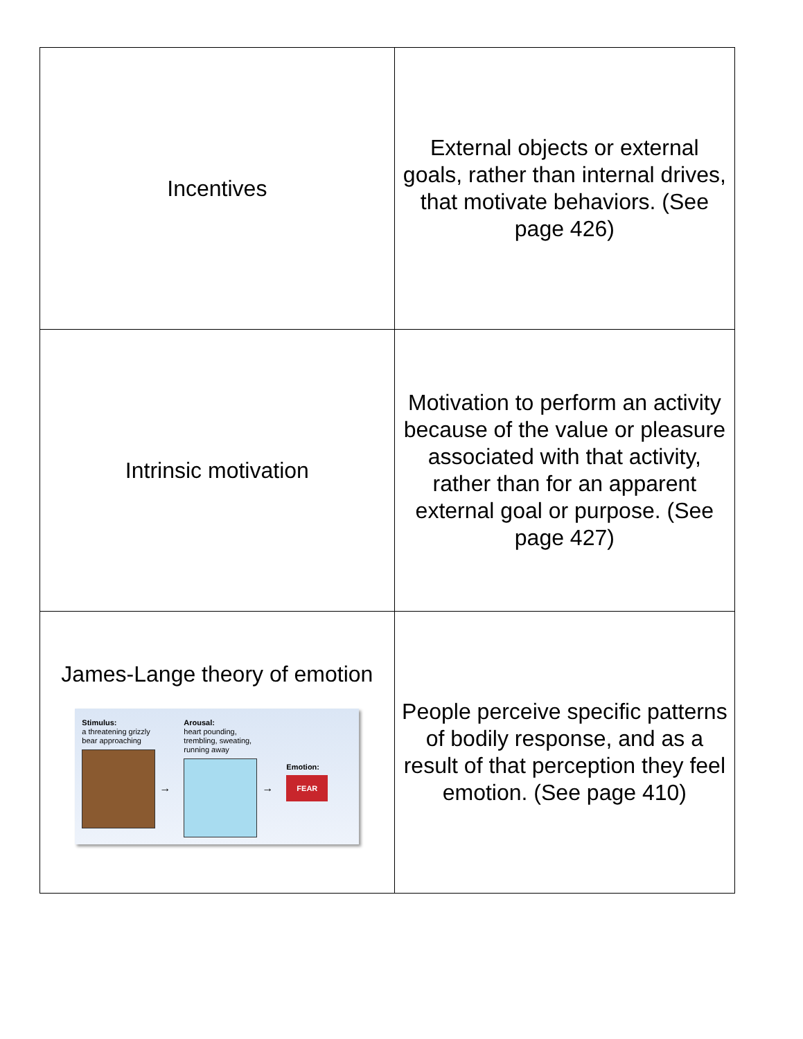| Incentives | External objects or external goals, rather than internal drives, that motivate behaviors. (See page 426) |
| Intrinsic motivation | Motivation to perform an activity because of the value or pleasure associated with that activity, rather than for an apparent external goal or purpose. (See page 427) |
| James-Lange theory of emotion Stimulus: a threatening grizzly bear approaching → Arousal: heart pounding, trembling, sweating, running away → Emotion: FEAR | People perceive specific patterns of bodily response, and as a result of that perception they feel emotion. (See page 410) |